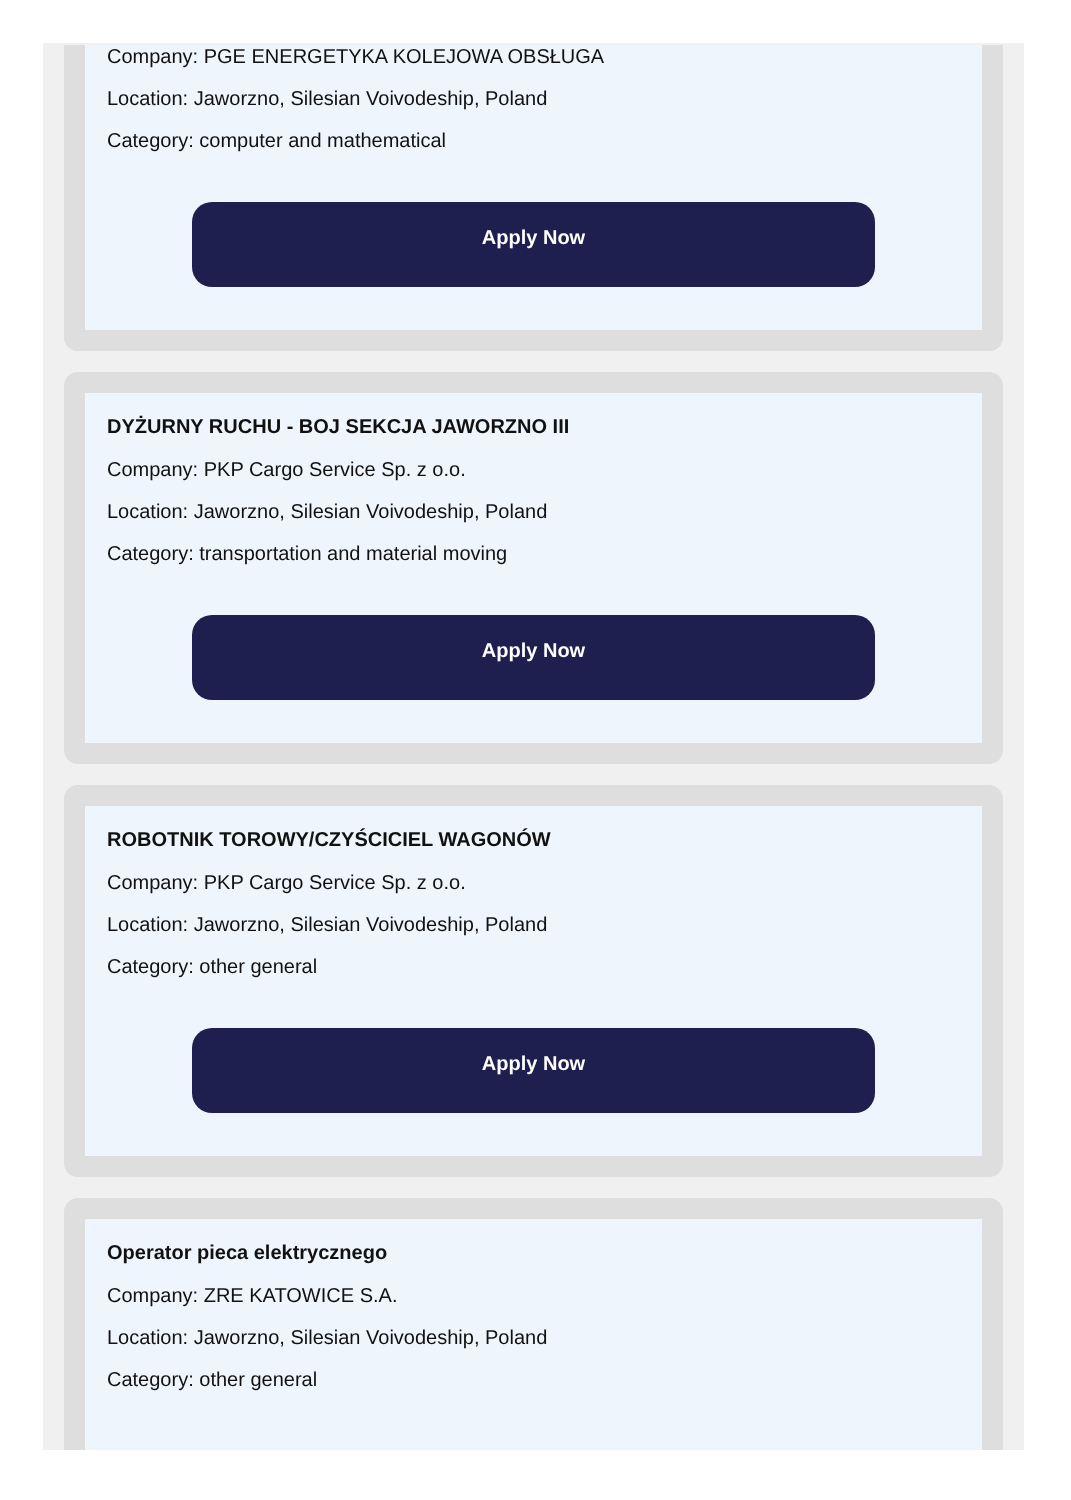Company: PGE ENERGETYKA KOLEJOWA OBSŁUGA
Location: Jaworzno, Silesian Voivodeship, Poland
Category: computer and mathematical
Apply Now
DYŻURNY RUCHU - BOJ SEKCJA JAWORZNO III
Company: PKP Cargo Service Sp. z o.o.
Location: Jaworzno, Silesian Voivodeship, Poland
Category: transportation and material moving
Apply Now
ROBOTNIK TOROWY/CZYŚCICIEL WAGONÓW
Company: PKP Cargo Service Sp. z o.o.
Location: Jaworzno, Silesian Voivodeship, Poland
Category: other general
Apply Now
Operator pieca elektrycznego
Company: ZRE KATOWICE S.A.
Location: Jaworzno, Silesian Voivodeship, Poland
Category: other general